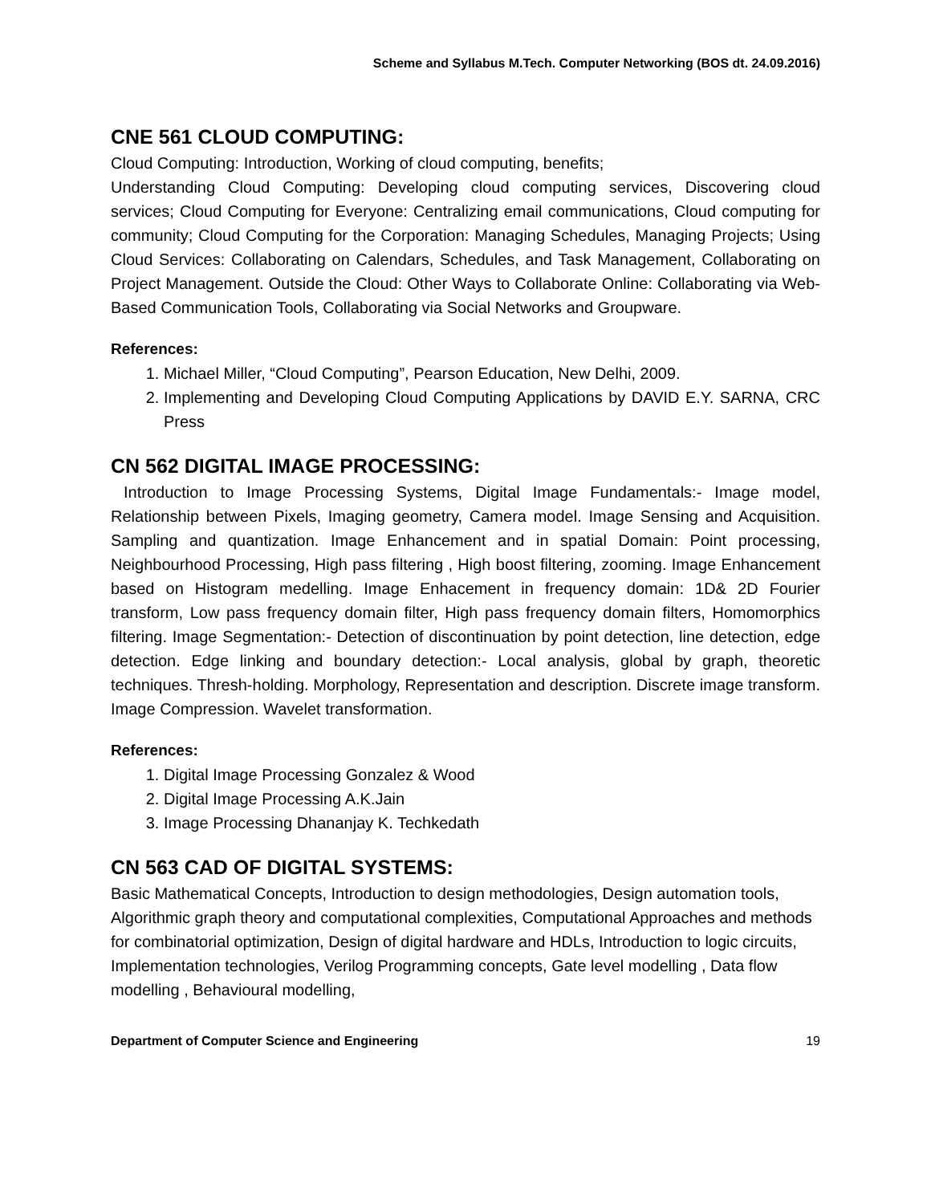Scheme and Syllabus M.Tech. Computer Networking (BOS dt. 24.09.2016)
CNE 561 CLOUD COMPUTING:
Cloud Computing: Introduction, Working of cloud computing, benefits;
Understanding Cloud Computing: Developing cloud computing services, Discovering cloud services; Cloud Computing for Everyone: Centralizing email communications, Cloud computing for community; Cloud Computing for the Corporation: Managing Schedules, Managing Projects; Using Cloud Services: Collaborating on Calendars, Schedules, and Task Management, Collaborating on Project Management. Outside the Cloud: Other Ways to Collaborate Online: Collaborating via Web-Based Communication Tools, Collaborating via Social Networks and Groupware.
References:
1. Michael Miller, “Cloud Computing”, Pearson Education, New Delhi, 2009.
2. Implementing and Developing Cloud Computing Applications by DAVID E.Y. SARNA, CRC Press
CN 562 DIGITAL IMAGE PROCESSING:
Introduction to Image Processing Systems, Digital Image Fundamentals:- Image model, Relationship between Pixels, Imaging geometry, Camera model. Image Sensing and Acquisition. Sampling and quantization. Image Enhancement and in spatial Domain: Point processing, Neighbourhood Processing, High pass filtering , High boost filtering, zooming. Image Enhancement based on Histogram medelling. Image Enhacement in frequency domain: 1D& 2D Fourier transform, Low pass frequency domain filter, High pass frequency domain filters, Homomorphics filtering. Image Segmentation:- Detection of discontinuation by point detection, line detection, edge detection. Edge linking and boundary detection:- Local analysis, global by graph, theoretic techniques. Thresh-holding. Morphology, Representation and description. Discrete image transform. Image Compression. Wavelet transformation.
References:
1. Digital Image Processing Gonzalez & Wood
2. Digital Image Processing A.K.Jain
3. Image Processing Dhananjay K. Techkedath
CN 563 CAD OF DIGITAL SYSTEMS:
Basic Mathematical Concepts, Introduction to design methodologies, Design automation tools, Algorithmic graph theory and computational complexities, Computational Approaches and methods for combinatorial optimization, Design of digital hardware and HDLs, Introduction to logic circuits, Implementation technologies, Verilog Programming concepts, Gate level modelling , Data flow modelling , Behavioural modelling,
Department of Computer Science and Engineering 19